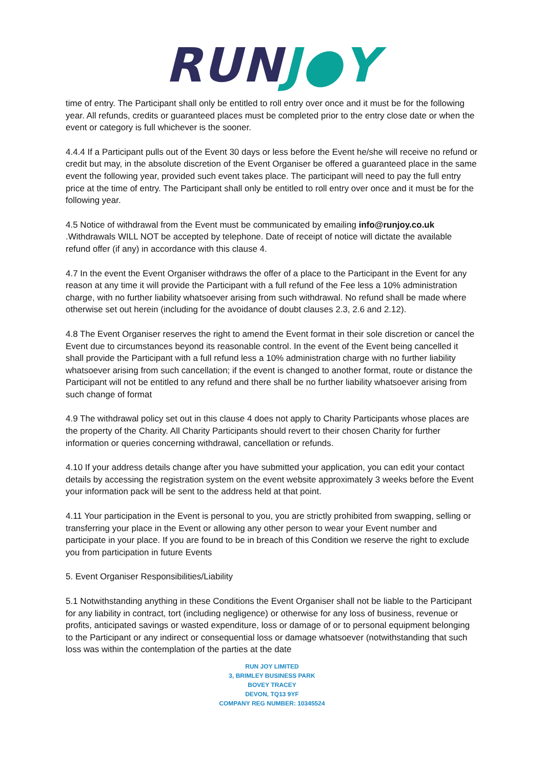RUN J●Y
time of entry. The Participant shall only be entitled to roll entry over once and it must be for the following year. All refunds, credits or guaranteed places must be completed prior to the entry close date or when the event or category is full whichever is the sooner.
4.4.4 If a Participant pulls out of the Event 30 days or less before the Event he/she will receive no refund or credit but may, in the absolute discretion of the Event Organiser be offered a guaranteed place in the same event the following year, provided such event takes place. The participant will need to pay the full entry price at the time of entry. The Participant shall only be entitled to roll entry over once and it must be for the following year.
4.5 Notice of withdrawal from the Event must be communicated by emailing info@runjoy.co.uk .Withdrawals WILL NOT be accepted by telephone. Date of receipt of notice will dictate the available refund offer (if any) in accordance with this clause 4.
4.7 In the event the Event Organiser withdraws the offer of a place to the Participant in the Event for any reason at any time it will provide the Participant with a full refund of the Fee less a 10% administration charge, with no further liability whatsoever arising from such withdrawal. No refund shall be made where otherwise set out herein (including for the avoidance of doubt clauses 2.3, 2.6 and 2.12).
4.8 The Event Organiser reserves the right to amend the Event format in their sole discretion or cancel the Event due to circumstances beyond its reasonable control. In the event of the Event being cancelled it shall provide the Participant with a full refund less a 10% administration charge with no further liability whatsoever arising from such cancellation; if the event is changed to another format, route or distance the Participant will not be entitled to any refund and there shall be no further liability whatsoever arising from such change of format
4.9 The withdrawal policy set out in this clause 4 does not apply to Charity Participants whose places are the property of the Charity. All Charity Participants should revert to their chosen Charity for further information or queries concerning withdrawal, cancellation or refunds.
4.10 If your address details change after you have submitted your application, you can edit your contact details by accessing the registration system on the event website approximately 3 weeks before the Event your information pack will be sent to the address held at that point.
4.11 Your participation in the Event is personal to you, you are strictly prohibited from swapping, selling or transferring your place in the Event or allowing any other person to wear your Event number and participate in your place. If you are found to be in breach of this Condition we reserve the right to exclude you from participation in future Events
5. Event Organiser Responsibilities/Liability
5.1 Notwithstanding anything in these Conditions the Event Organiser shall not be liable to the Participant for any liability in contract, tort (including negligence) or otherwise for any loss of business, revenue or profits, anticipated savings or wasted expenditure, loss or damage of or to personal equipment belonging to the Participant or any indirect or consequential loss or damage whatsoever (notwithstanding that such loss was within the contemplation of the parties at the date
RUN JOY LIMITED
3, BRIMLEY BUSINESS PARK
BOVEY TRACEY
DEVON, TQ13 9YF
COMPANY REG NUMBER: 10345524